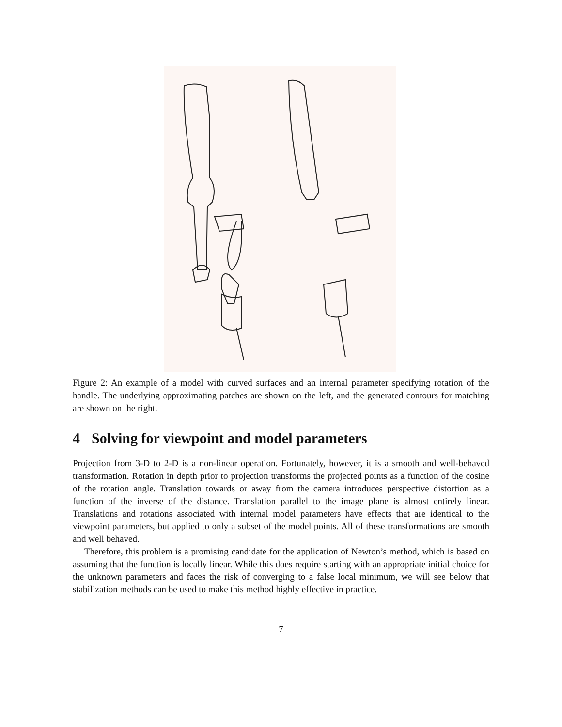Figure 2: An example of a model with curved surfaces and an internal parameter specifying rotation of the handle. The underlying approximating patches are shown on the left, and the generated contours for matching are shown on the right.
4 Solving for viewpoint and model parameters
Projection from 3-D to 2-D is a non-linear operation. Fortunately, however, it is a smooth and well-behaved transformation. Rotation in depth prior to projection transforms the projected points as a function of the cosine of the rotation angle. Translation towards or away from the camera introduces perspective distortion as a function of the inverse of the distance. Translation parallel to the image plane is almost entirely linear. Translations and rotations associated with internal model parameters have effects that are identical to the viewpoint parameters, but applied to only a subset of the model points. All of these transformations are smooth and well behaved.
Therefore, this problem is a promising candidate for the application of Newton’s method, which is based on assuming that the function is locally linear. While this does require starting with an appropriate initial choice for the unknown parameters and faces the risk of converging to a false local minimum, we will see below that stabilization methods can be used to make this method highly effective in practice.
7